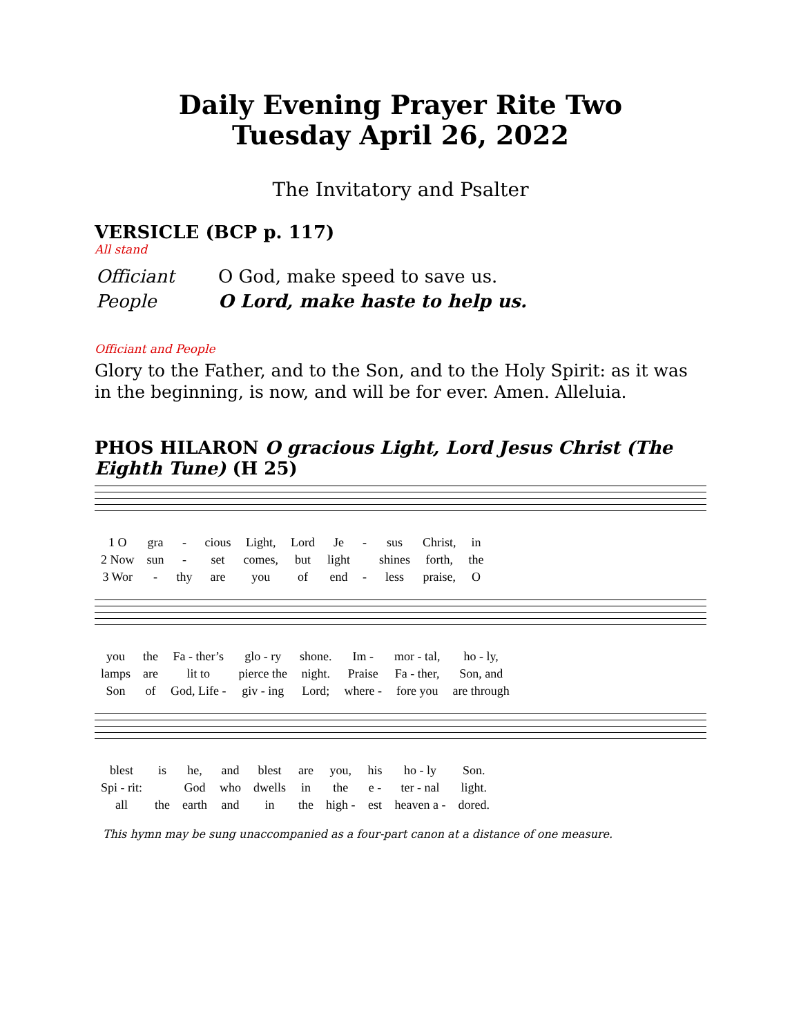Daily Evening Prayer Rite Two
Tuesday April 26, 2022
The Invitatory and Psalter
VERSICLE (BCP p. 117)
All stand
| Officiant | O God, make speed to save us. |
| People | O Lord, make haste to help us. |
Officiant and People
Glory to the Father, and to the Son, and to the Holy Spirit: as it was in the beginning, is now, and will be for ever. Amen. Alleluia.
PHOS HILARON O gracious Light, Lord Jesus Christ (The Eighth Tune) (H 25)
| 1 O | gra | - | cious | Light, | Lord | Je | - | sus | Christ, | in |
| 2 Now | sun | - | set | comes, | but | light | | shines | forth, | the |
| 3 Wor | - | thy | are | you | of | end | - | less | praise, | O |
| you | the | Fa - ther’s | glo - ry | shone. | Im - | mor - tal, | ho - ly, |
| lamps | are | lit to | pierce the | night. | Praise | Fa - ther, | Son, and |
| Son | of | God, Life - | giv - ing | Lord; | where - | fore you | are through |
| blest | is | he, | and | blest | are | you, | his | ho - ly | Son. |
| Spi - rit: | | God | who | dwells | in | the | e - | ter - nal | light. |
| all | the | earth | and | in | the | high - | est | heaven a - | dored. |
This hymn may be sung unaccompanied as a four-part canon at a distance of one measure.